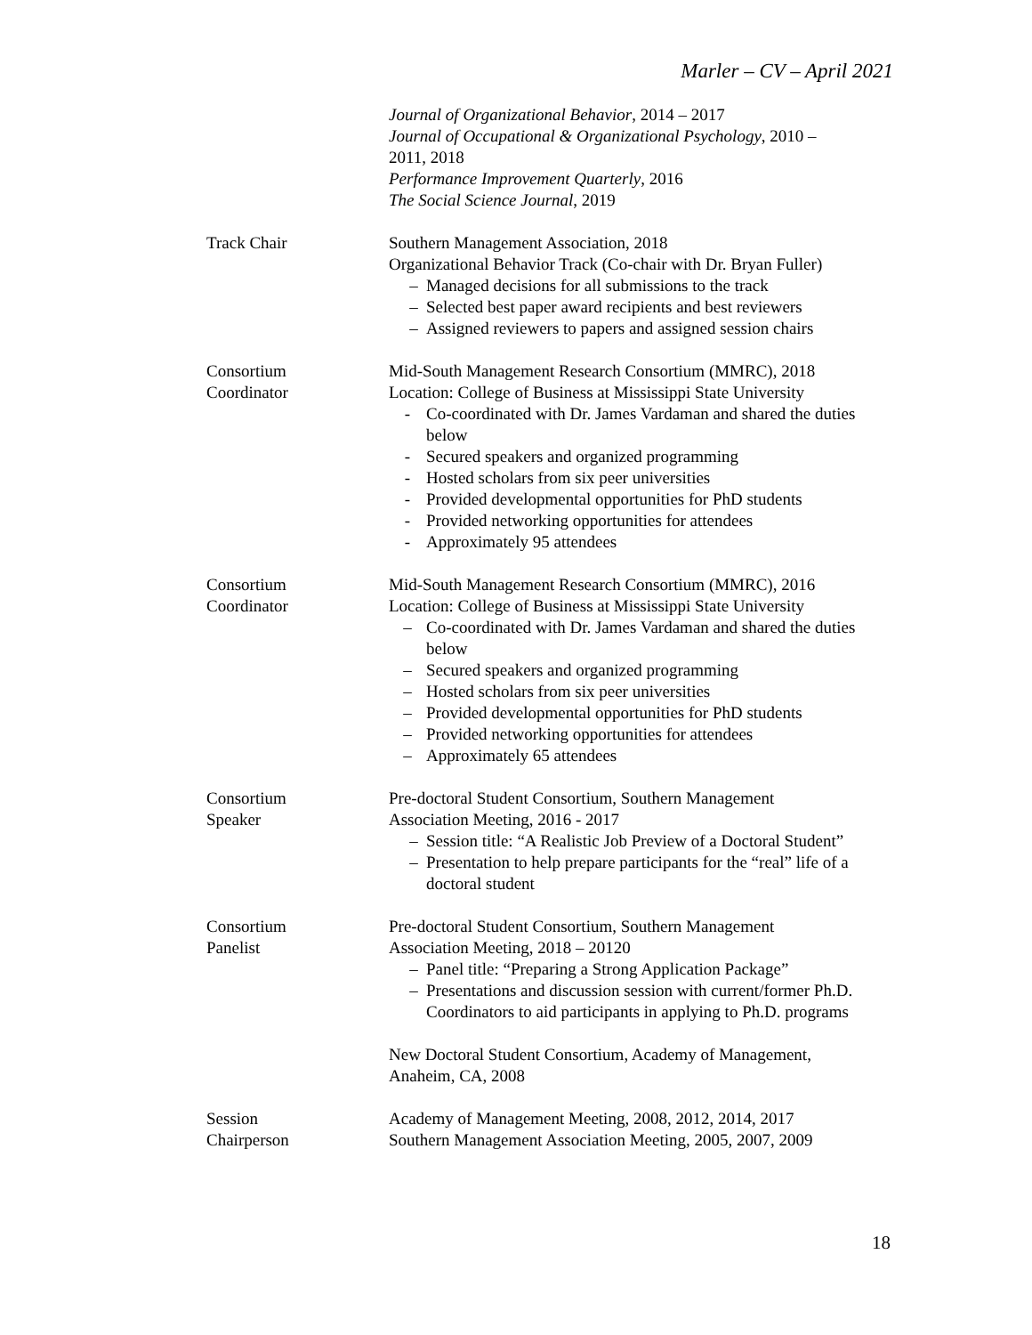Marler – CV – April 2021
Journal of Organizational Behavior, 2014 – 2017
Journal of Occupational & Organizational Psychology, 2010 –
2011, 2018
Performance Improvement Quarterly, 2016
The Social Science Journal, 2019
Track Chair Southern Management Association, 2018
Organizational Behavior Track (Co-chair with Dr. Bryan Fuller)
– Managed decisions for all submissions to the track
– Selected best paper award recipients and best reviewers
– Assigned reviewers to papers and assigned session chairs
Consortium
Coordinator
Mid-South Management Research Consortium (MMRC), 2018
Location: College of Business at Mississippi State University
- Co-coordinated with Dr. James Vardaman and shared the duties below
- Secured speakers and organized programming
- Hosted scholars from six peer universities
- Provided developmental opportunities for PhD students
- Provided networking opportunities for attendees
- Approximately 95 attendees
Consortium
Coordinator
Mid-South Management Research Consortium (MMRC), 2016
Location: College of Business at Mississippi State University
– Co-coordinated with Dr. James Vardaman and shared the duties below
– Secured speakers and organized programming
– Hosted scholars from six peer universities
– Provided developmental opportunities for PhD students
– Provided networking opportunities for attendees
– Approximately 65 attendees
Consortium
Speaker
Pre-doctoral Student Consortium, Southern Management
Association Meeting, 2016 - 2017
– Session title: “A Realistic Job Preview of a Doctoral Student”
– Presentation to help prepare participants for the “real” life of a doctoral student
Consortium
Panelist
Pre-doctoral Student Consortium, Southern Management
Association Meeting, 2018 – 20120
– Panel title: “Preparing a Strong Application Package”
– Presentations and discussion session with current/former Ph.D. Coordinators to aid participants in applying to Ph.D. programs
New Doctoral Student Consortium, Academy of Management,
Anaheim, CA, 2008
Session
Chairperson
Academy of Management Meeting, 2008, 2012, 2014, 2017
Southern Management Association Meeting, 2005, 2007, 2009
18